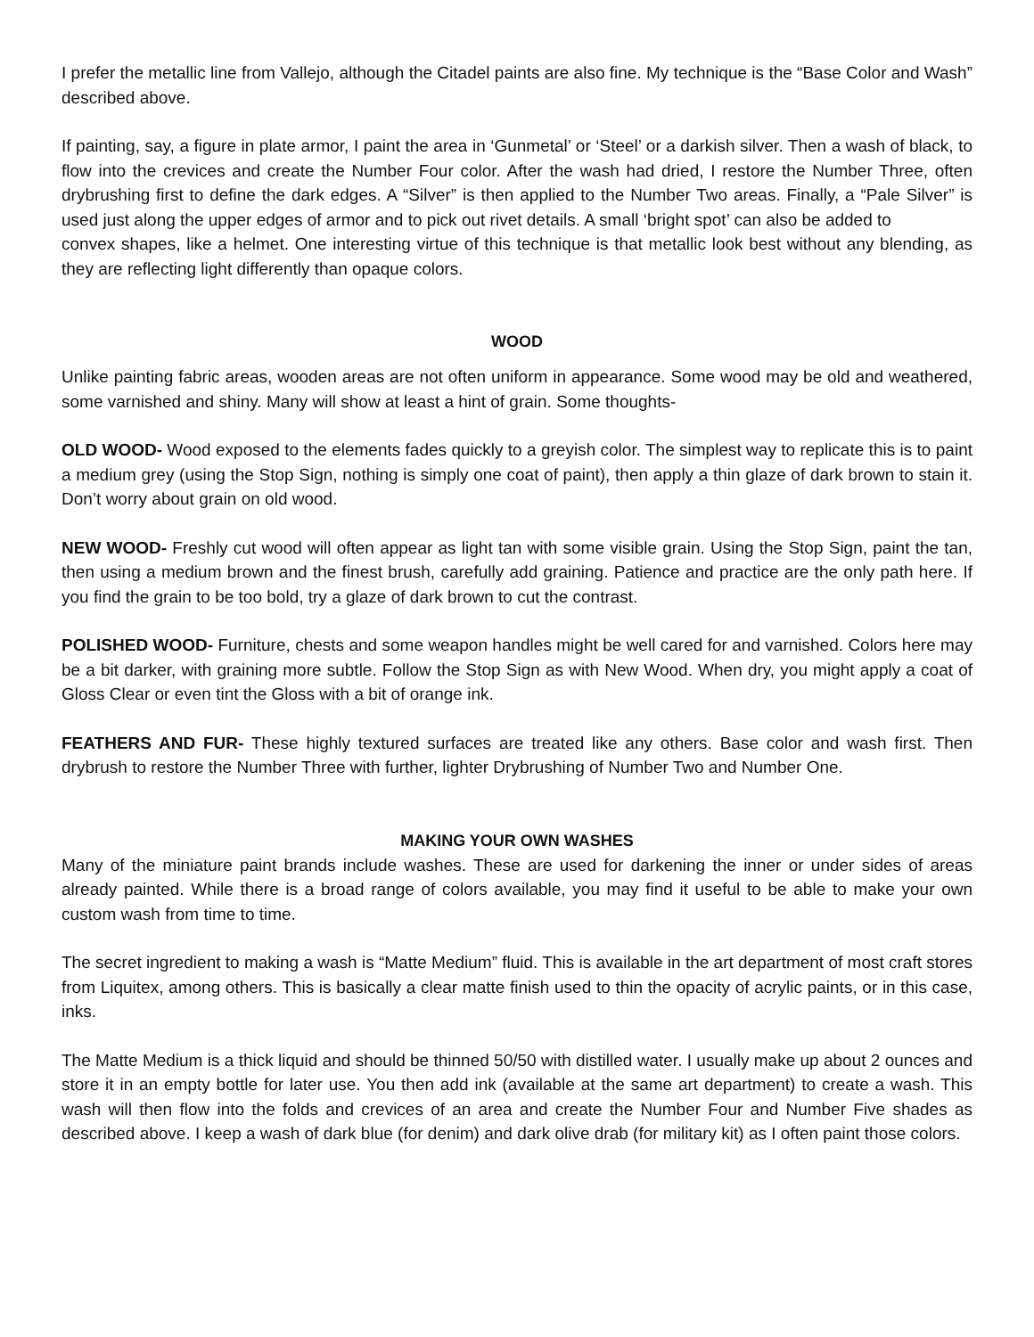I prefer the metallic line from Vallejo, although the Citadel paints are also fine. My technique is the “Base Color and Wash” described above.
If painting, say, a figure in plate armor, I paint the area in ‘Gunmetal’ or ‘Steel’ or a darkish silver. Then a wash of black, to flow into the crevices and create the Number Four color. After the wash had dried, I restore the Number Three, often drybrushing first to define the dark edges. A “Silver” is then applied to the Number Two areas. Finally, a “Pale Silver” is used just along the upper edges of armor and to pick out rivet details. A small ‘bright spot’ can also be added to
convex shapes, like a helmet. One interesting virtue of this technique is that metallic look best without any blending, as they are reflecting light differently than opaque colors.
WOOD
Unlike painting fabric areas, wooden areas are not often uniform in appearance. Some wood may be old and weathered, some varnished and shiny. Many will show at least a hint of grain. Some thoughts-
OLD WOOD- Wood exposed to the elements fades quickly to a greyish color. The simplest way to replicate this is to paint a medium grey (using the Stop Sign, nothing is simply one coat of paint), then apply a thin glaze of dark brown to stain it. Don’t worry about grain on old wood.
NEW WOOD- Freshly cut wood will often appear as light tan with some visible grain. Using the Stop Sign, paint the tan, then using a medium brown and the finest brush, carefully add graining. Patience and practice are the only path here. If you find the grain to be too bold, try a glaze of dark brown to cut the contrast.
POLISHED WOOD- Furniture, chests and some weapon handles might be well cared for and varnished. Colors here may be a bit darker, with graining more subtle. Follow the Stop Sign as with New Wood. When dry, you might apply a coat of Gloss Clear or even tint the Gloss with a bit of orange ink.
FEATHERS AND FUR- These highly textured surfaces are treated like any others. Base color and wash first. Then drybrush to restore the Number Three with further, lighter Drybrushing of Number Two and Number One.
MAKING YOUR OWN WASHES
Many of the miniature paint brands include washes. These are used for darkening the inner or under sides of areas already painted. While there is a broad range of colors available, you may find it useful to be able to make your own custom wash from time to time.
The secret ingredient to making a wash is “Matte Medium” fluid. This is available in the art department of most craft stores from Liquitex, among others. This is basically a clear matte finish used to thin the opacity of acrylic paints, or in this case, inks.
The Matte Medium is a thick liquid and should be thinned 50/50 with distilled water. I usually make up about 2 ounces and store it in an empty bottle for later use. You then add ink (available at the same art department) to create a wash. This wash will then flow into the folds and crevices of an area and create the Number Four and Number Five shades as described above. I keep a wash of dark blue (for denim) and dark olive drab (for military kit) as I often paint those colors.